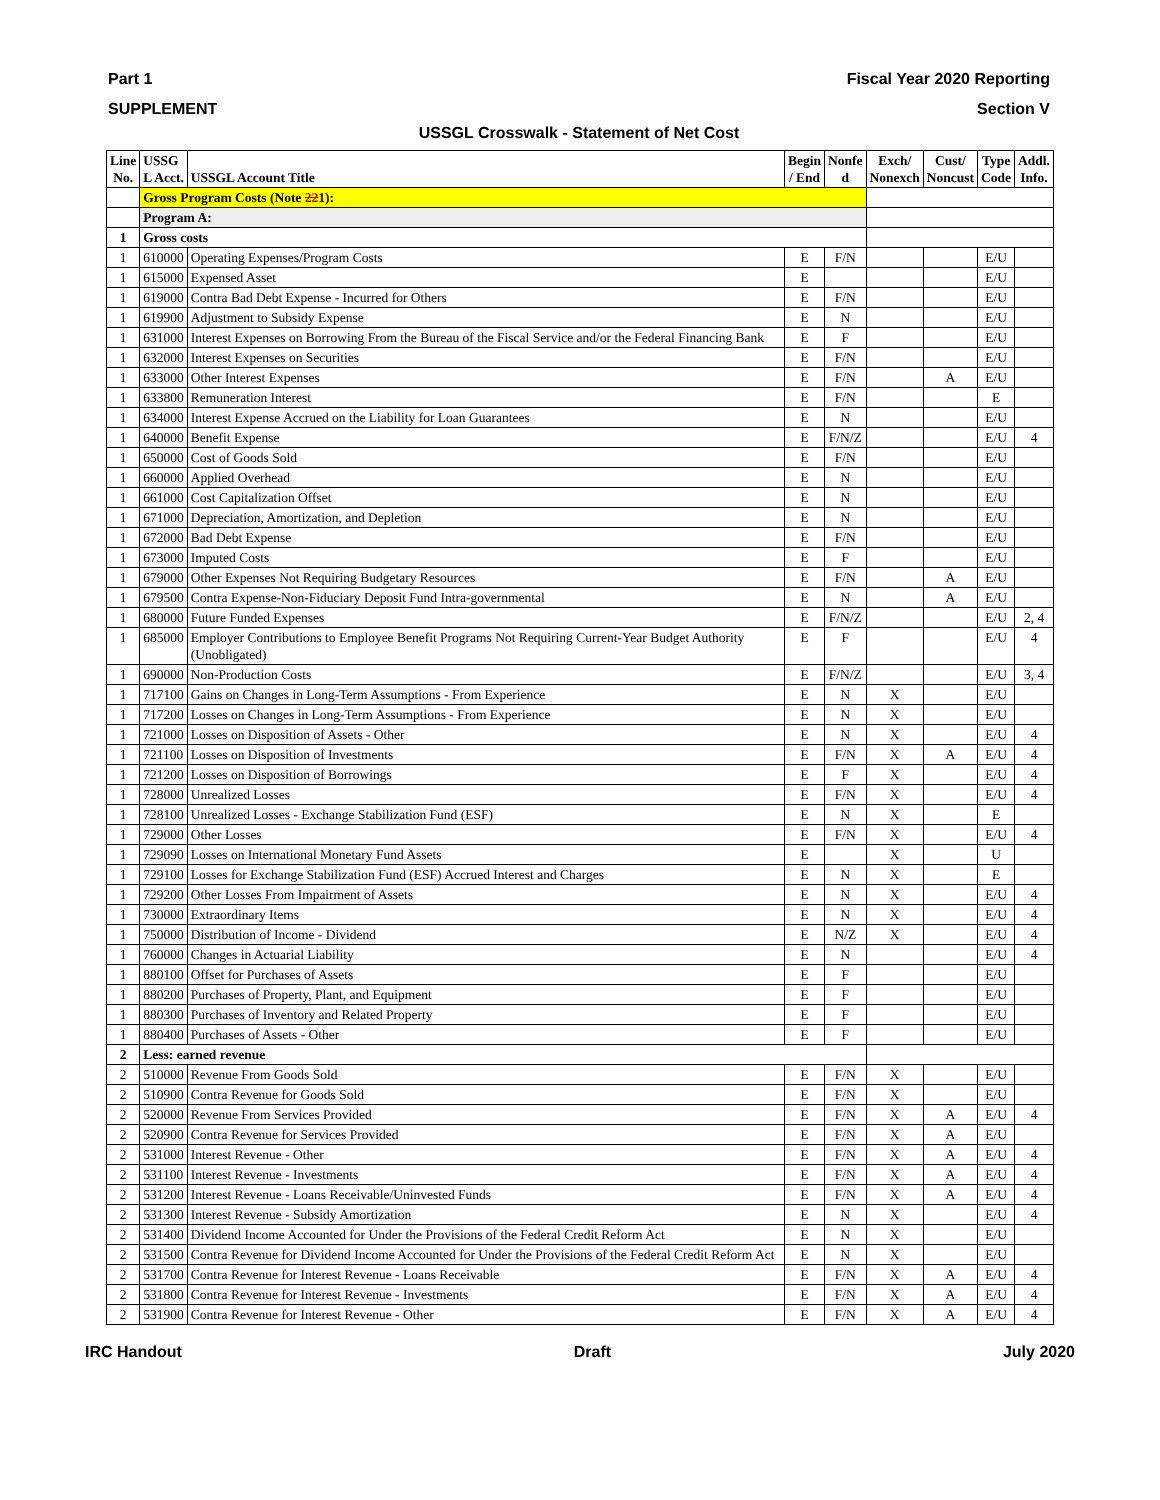Part 1 Fiscal Year 2020 Reporting
SUPPLEMENT Section V
USSGL Crosswalk - Statement of Net Cost
| Line No. | USSG L Acct. | USSGL Account Title | Begin / End | Nonfe d | Exch/ Nonexch | Cust/ Noncust | Type Code | Addl. Info. |
| --- | --- | --- | --- | --- | --- | --- | --- | --- |
| | Gross Program Costs (Note 22 1): | | | | | | | |
| | Program A: | | | | | | | |
| 1 | Gross costs | | | | | | | |
| 1 | 610000 | Operating Expenses/Program Costs | E | F/N | | | E/U | |
| 1 | 615000 | Expensed Asset | E | | | | E/U | |
| 1 | 619000 | Contra Bad Debt Expense - Incurred for Others | E | F/N | | | E/U | |
| 1 | 619900 | Adjustment to Subsidy Expense | E | N | | | E/U | |
| 1 | 631000 | Interest Expenses on Borrowing From the Bureau of the Fiscal Service and/or the Federal Financing Bank | E | F | | | E/U | |
| 1 | 632000 | Interest Expenses on Securities | E | F/N | | | E/U | |
| 1 | 633000 | Other Interest Expenses | E | F/N | | A | E/U | |
| 1 | 633800 | Remuneration Interest | E | F/N | | | E | |
| 1 | 634000 | Interest Expense Accrued on the Liability for Loan Guarantees | E | N | | | E/U | |
| 1 | 640000 | Benefit Expense | E | F/N/Z | | | E/U | 4 |
| 1 | 650000 | Cost of Goods Sold | E | F/N | | | E/U | |
| 1 | 660000 | Applied Overhead | E | N | | | E/U | |
| 1 | 661000 | Cost Capitalization Offset | E | N | | | E/U | |
| 1 | 671000 | Depreciation, Amortization, and Depletion | E | N | | | E/U | |
| 1 | 672000 | Bad Debt Expense | E | F/N | | | E/U | |
| 1 | 673000 | Imputed Costs | E | F | | | E/U | |
| 1 | 679000 | Other Expenses Not Requiring Budgetary Resources | E | F/N | | A | E/U | |
| 1 | 679500 | Contra Expense-Non-Fiduciary Deposit Fund Intra-governmental | E | N | | A | E/U | |
| 1 | 680000 | Future Funded Expenses | E | F/N/Z | | | E/U | 2, 4 |
| 1 | 685000 | Employer Contributions to Employee Benefit Programs Not Requiring Current-Year Budget Authority (Unobligated) | E | F | | | E/U | 4 |
| 1 | 690000 | Non-Production Costs | E | F/N/Z | | | E/U | 3, 4 |
| 1 | 717100 | Gains on Changes in Long-Term Assumptions - From Experience | E | N | X | | E/U | |
| 1 | 717200 | Losses on Changes in Long-Term Assumptions - From Experience | E | N | X | | E/U | |
| 1 | 721000 | Losses on Disposition of Assets - Other | E | N | X | | E/U | 4 |
| 1 | 721100 | Losses on Disposition of Investments | E | F/N | X | A | E/U | 4 |
| 1 | 721200 | Losses on Disposition of Borrowings | E | F | X | | E/U | 4 |
| 1 | 728000 | Unrealized Losses | E | F/N | X | | E/U | 4 |
| 1 | 728100 | Unrealized Losses - Exchange Stabilization Fund (ESF) | E | N | X | | E | |
| 1 | 729000 | Other Losses | E | F/N | X | | E/U | 4 |
| 1 | 729090 | Losses on International Monetary Fund Assets | E | | X | | U | |
| 1 | 729100 | Losses for Exchange Stabilization Fund (ESF) Accrued Interest and Charges | E | N | X | | E | |
| 1 | 729200 | Other Losses From Impairment of Assets | E | N | X | | E/U | 4 |
| 1 | 730000 | Extraordinary Items | E | N | X | | E/U | 4 |
| 1 | 750000 | Distribution of Income - Dividend | E | N/Z | X | | E/U | 4 |
| 1 | 760000 | Changes in Actuarial Liability | E | N | | | E/U | 4 |
| 1 | 880100 | Offset for Purchases of Assets | E | F | | | E/U | |
| 1 | 880200 | Purchases of Property, Plant, and Equipment | E | F | | | E/U | |
| 1 | 880300 | Purchases of Inventory and Related Property | E | F | | | E/U | |
| 1 | 880400 | Purchases of Assets - Other | E | F | | | E/U | |
| 2 | Less: earned revenue | | | | | | | |
| 2 | 510000 | Revenue From Goods Sold | E | F/N | X | | E/U | |
| 2 | 510900 | Contra Revenue for Goods Sold | E | F/N | X | | E/U | |
| 2 | 520000 | Revenue From Services Provided | E | F/N | X | A | E/U | 4 |
| 2 | 520900 | Contra Revenue for Services Provided | E | F/N | X | A | E/U | |
| 2 | 531000 | Interest Revenue - Other | E | F/N | X | A | E/U | 4 |
| 2 | 531100 | Interest Revenue - Investments | E | F/N | X | A | E/U | 4 |
| 2 | 531200 | Interest Revenue - Loans Receivable/Uninvested Funds | E | F/N | X | A | E/U | 4 |
| 2 | 531300 | Interest Revenue - Subsidy Amortization | E | N | X | | E/U | 4 |
| 2 | 531400 | Dividend Income Accounted for Under the Provisions of the Federal Credit Reform Act | E | N | X | | E/U | |
| 2 | 531500 | Contra Revenue for Dividend Income Accounted for Under the Provisions of the Federal Credit Reform Act | E | N | X | | E/U | |
| 2 | 531700 | Contra Revenue for Interest Revenue - Loans Receivable | E | F/N | X | A | E/U | 4 |
| 2 | 531800 | Contra Revenue for Interest Revenue - Investments | E | F/N | X | A | E/U | 4 |
| 2 | 531900 | Contra Revenue for Interest Revenue - Other | E | F/N | X | A | E/U | 4 |
IRC Handout Draft July 2020